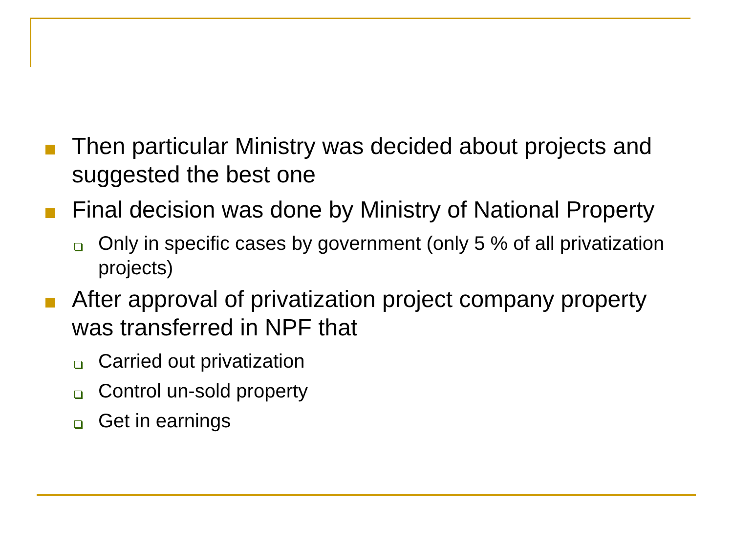Then particular Ministry was decided about projects and suggested the best one
Final decision was done by Ministry of National Property
Only in specific cases by government (only 5 % of all privatization projects)
After approval of privatization project company property was transferred in NPF that
Carried out privatization
Control un-sold property
Get in earnings